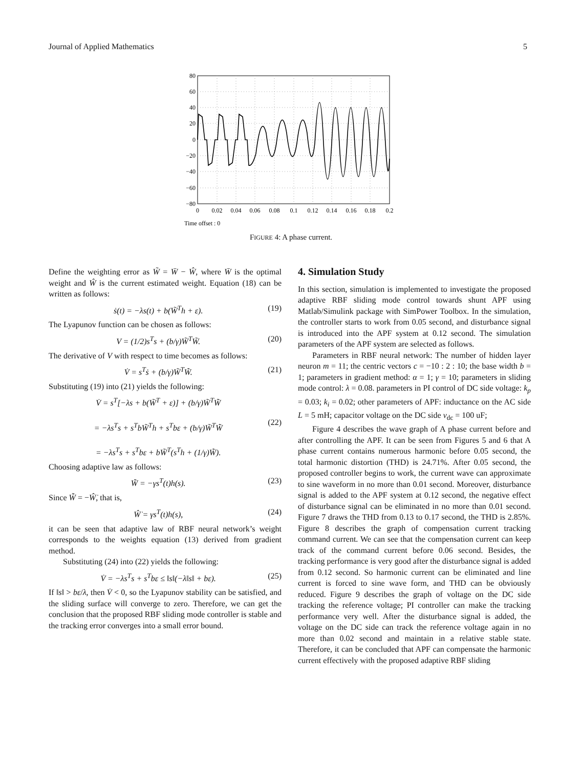Journal of Applied Mathematics 5
80
60
40
20
0
−20
−40
−60
−80
0
0.02
0.04
0.06
0.08
0.1
0.12
0.14
0.16
0.18
0.2
Time offset : 0
FIGURE 4: A phase current.
Define the weighting error as W̃ = W̄ − Ŵ, where W̄ is the optimal weight and Ŵ is the current estimated weight. Equation (18) can be written as follows:
ṡ(t) = −λs(t) + b(W̃<sup>T</sup>h + ε). (19)
The Lyapunov function can be chosen as follows:
V = (1/2)s<sup>T</sup>s + (b/γ)W̃<sup>T</sup>W̃. (20)
The derivative of V with respect to time becomes as follows:
V̇ = s<sup>T</sup>ṡ + (b/γ)W̃<sup>T</sup>W̃̇. (21)
Substituting (19) into (21) yields the following:
V̇ = s<sup>T</sup>[−λs + b(W̃<sup>T</sup> + ε)] + (b/γ)W̃<sup>T</sup>W̃̇
= −λs<sup>T</sup>s + s<sup>T</sup>bW̃<sup>T</sup>h + s<sup>T</sup>bε + (b/γ)W̃<sup>T</sup>W̃̇
= −λs<sup>T</sup>s + s<sup>T</sup>bε + bW̃<sup>T</sup>(s<sup>T</sup>h + (1/γ)W̃̇).
(22)
Choosing adaptive law as follows:
W̃̇ = −γs<sup>T</sup>(t)h(s). (23)
Since W̃̇ = −Ŵ̇, that is,
Ŵ̇ = γs<sup>T</sup>(t)h(s), (24)
it can be seen that adaptive law of RBF neural network’s weight corresponds to the weights equation (13) derived from gradient method.
Substituting (24) into (22) yields the following:
V̇ = −λs<sup>T</sup>s + s<sup>T</sup>bε ≤ ‖s‖(−λ‖s‖ + bε). (25)
If ‖s‖ > bε/λ, then V̇ < 0, so the Lyapunov stability can be satisfied, and the sliding surface will converge to zero. Therefore, we can get the conclusion that the proposed RBF sliding mode controller is stable and the tracking error converges into a small error bound.
4. Simulation Study
In this section, simulation is implemented to investigate the proposed adaptive RBF sliding mode control towards shunt APF using Matlab/Simulink package with SimPower Toolbox. In the simulation, the controller starts to work from 0.05 second, and disturbance signal is introduced into the APF system at 0.12 second. The simulation parameters of the APF system are selected as follows.
Parameters in RBF neural network: The number of hidden layer neuron m = 11; the centric vectors c = −10 : 2 : 10; the base width b = 1; parameters in gradient method: α = 1; γ = 10; parameters in sliding mode control: λ = 0.08. parameters in PI control of DC side voltage: k<sub>p</sub> = 0.03; k<sub>i</sub> = 0.02; other parameters of APF: inductance on the AC side L = 5 mH; capacitor voltage on the DC side v<sub>dc</sub> = 100 uF;
Figure 4 describes the wave graph of A phase current before and after controlling the APF. It can be seen from Figures 5 and 6 that A phase current contains numerous harmonic before 0.05 second, the total harmonic distortion (THD) is 24.71%. After 0.05 second, the proposed controller begins to work, the current wave can approximate to sine waveform in no more than 0.01 second. Moreover, disturbance signal is added to the APF system at 0.12 second, the negative effect of disturbance signal can be eliminated in no more than 0.01 second. Figure 7 draws the THD from 0.13 to 0.17 second, the THD is 2.85%. Figure 8 describes the graph of compensation current tracking command current. We can see that the compensation current can keep track of the command current before 0.06 second. Besides, the tracking performance is very good after the disturbance signal is added from 0.12 second. So harmonic current can be eliminated and line current is forced to sine wave form, and THD can be obviously reduced. Figure 9 describes the graph of voltage on the DC side tracking the reference voltage; PI controller can make the tracking performance very well. After the disturbance signal is added, the voltage on the DC side can track the reference voltage again in no more than 0.02 second and maintain in a relative stable state. Therefore, it can be concluded that APF can compensate the harmonic current effectively with the proposed adaptive RBF sliding